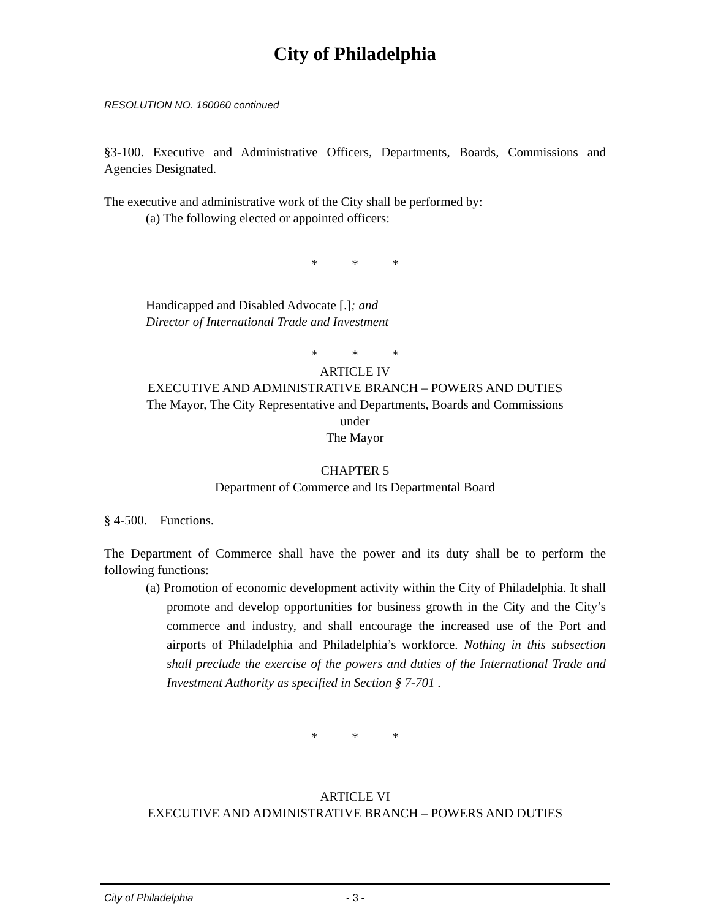City of Philadelphia
RESOLUTION NO. 160060 continued
§3-100. Executive and Administrative Officers, Departments, Boards, Commissions and Agencies Designated.
The executive and administrative work of the City shall be performed by:
(a) The following elected or appointed officers:
* * *
Handicapped and Disabled Advocate [.]; and
Director of International Trade and Investment
* * *
ARTICLE IV
EXECUTIVE AND ADMINISTRATIVE BRANCH – POWERS AND DUTIES
The Mayor, The City Representative and Departments, Boards and Commissions
under
The Mayor
CHAPTER 5
Department of Commerce and Its Departmental Board
§ 4-500. Functions.
The Department of Commerce shall have the power and its duty shall be to perform the following functions:
(a) Promotion of economic development activity within the City of Philadelphia. It shall promote and develop opportunities for business growth in the City and the City’s commerce and industry, and shall encourage the increased use of the Port and airports of Philadelphia and Philadelphia’s workforce. Nothing in this subsection shall preclude the exercise of the powers and duties of the International Trade and Investment Authority as specified in Section § 7-701 .
* * *
ARTICLE VI
EXECUTIVE AND ADMINISTRATIVE BRANCH – POWERS AND DUTIES
City of Philadelphia - 3 -